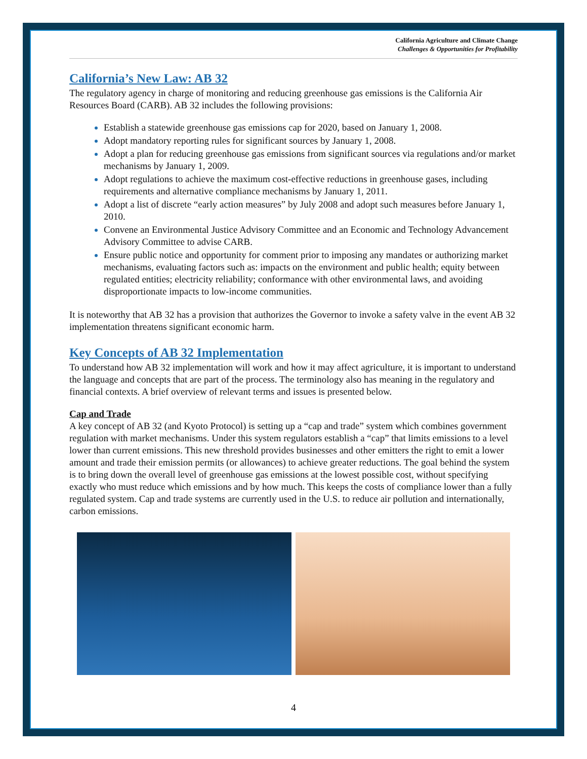California Agriculture and Climate Change
Challenges & Opportunities for Profitability
California’s New Law: AB 32
The regulatory agency in charge of monitoring and reducing greenhouse gas emissions is the California Air Resources Board (CARB). AB 32 includes the following provisions:
Establish a statewide greenhouse gas emissions cap for 2020, based on January 1, 2008.
Adopt mandatory reporting rules for significant sources by January 1, 2008.
Adopt a plan for reducing greenhouse gas emissions from significant sources via regulations and/or market mechanisms by January 1, 2009.
Adopt regulations to achieve the maximum cost-effective reductions in greenhouse gases, including requirements and alternative compliance mechanisms by January 1, 2011.
Adopt a list of discrete “early action measures” by July 2008 and adopt such measures before January 1, 2010.
Convene an Environmental Justice Advisory Committee and an Economic and Technology Advancement Advisory Committee to advise CARB.
Ensure public notice and opportunity for comment prior to imposing any mandates or authorizing market mechanisms, evaluating factors such as: impacts on the environment and public health; equity between regulated entities; electricity reliability; conformance with other environmental laws, and avoiding disproportionate impacts to low-income communities.
It is noteworthy that AB 32 has a provision that authorizes the Governor to invoke a safety valve in the event AB 32 implementation threatens significant economic harm.
Key Concepts of AB 32 Implementation
To understand how AB 32 implementation will work and how it may affect agriculture, it is important to understand the language and concepts that are part of the process. The terminology also has meaning in the regulatory and financial contexts. A brief overview of relevant terms and issues is presented below.
Cap and Trade
A key concept of AB 32 (and Kyoto Protocol) is setting up a “cap and trade” system which combines government regulation with market mechanisms. Under this system regulators establish a “cap” that limits emissions to a level lower than current emissions. This new threshold provides businesses and other emitters the right to emit a lower amount and trade their emission permits (or allowances) to achieve greater reductions. The goal behind the system is to bring down the overall level of greenhouse gas emissions at the lowest possible cost, without specifying exactly who must reduce which emissions and by how much. This keeps the costs of compliance lower than a fully regulated system. Cap and trade systems are currently used in the U.S. to reduce air pollution and internationally, carbon emissions.
4